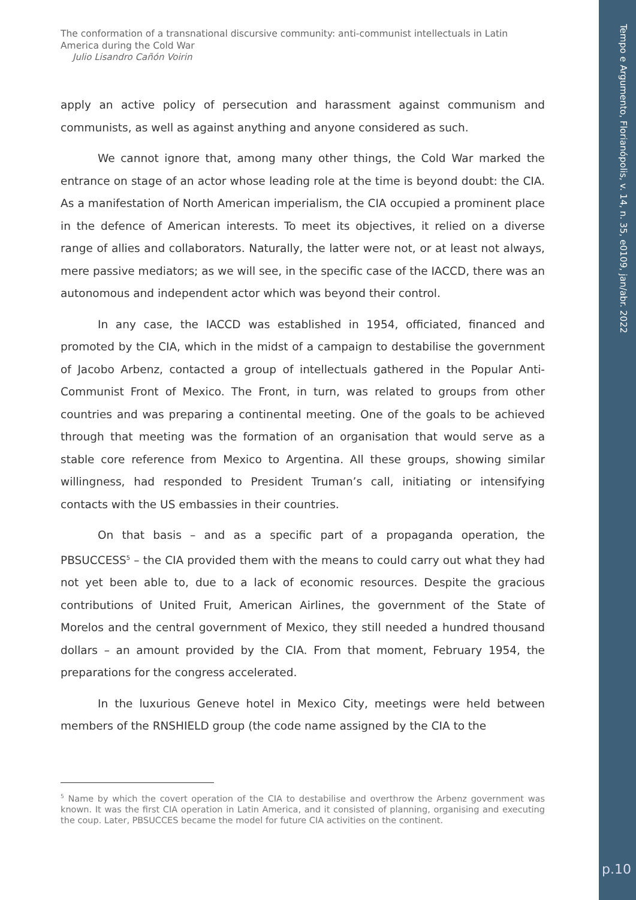Tempo e Argumento, Florianópolis, v. 14, n. 35, e0109, jan/abr. 2022
p.10
The conformation of a transnational discursive community: anti-communist intellectuals in Latin America during the Cold War
Julio Lisandro Cañón Voirin
apply an active policy of persecution and harassment against communism and communists, as well as against anything and anyone considered as such.
We cannot ignore that, among many other things, the Cold War marked the entrance on stage of an actor whose leading role at the time is beyond doubt: the CIA. As a manifestation of North American imperialism, the CIA occupied a prominent place in the defence of American interests. To meet its objectives, it relied on a diverse range of allies and collaborators. Naturally, the latter were not, or at least not always, mere passive mediators; as we will see, in the specific case of the IACCD, there was an autonomous and independent actor which was beyond their control.
In any case, the IACCD was established in 1954, officiated, financed and promoted by the CIA, which in the midst of a campaign to destabilise the government of Jacobo Arbenz, contacted a group of intellectuals gathered in the Popular Anti-Communist Front of Mexico. The Front, in turn, was related to groups from other countries and was preparing a continental meeting. One of the goals to be achieved through that meeting was the formation of an organisation that would serve as a stable core reference from Mexico to Argentina. All these groups, showing similar willingness, had responded to President Truman’s call, initiating or intensifying contacts with the US embassies in their countries.
On that basis – and as a specific part of a propaganda operation, the PBSUCCESS<sup>5</sup> – the CIA provided them with the means to could carry out what they had not yet been able to, due to a lack of economic resources. Despite the gracious contributions of United Fruit, American Airlines, the government of the State of Morelos and the central government of Mexico, they still needed a hundred thousand dollars – an amount provided by the CIA. From that moment, February 1954, the preparations for the congress accelerated.
In the luxurious Geneve hotel in Mexico City, meetings were held between members of the RNSHIELD group (the code name assigned by the CIA to the
<sup>5</sup> Name by which the covert operation of the CIA to destabilise and overthrow the Arbenz government was known. It was the first CIA operation in Latin America, and it consisted of planning, organising and executing the coup. Later, PBSUCCES became the model for future CIA activities on the continent.